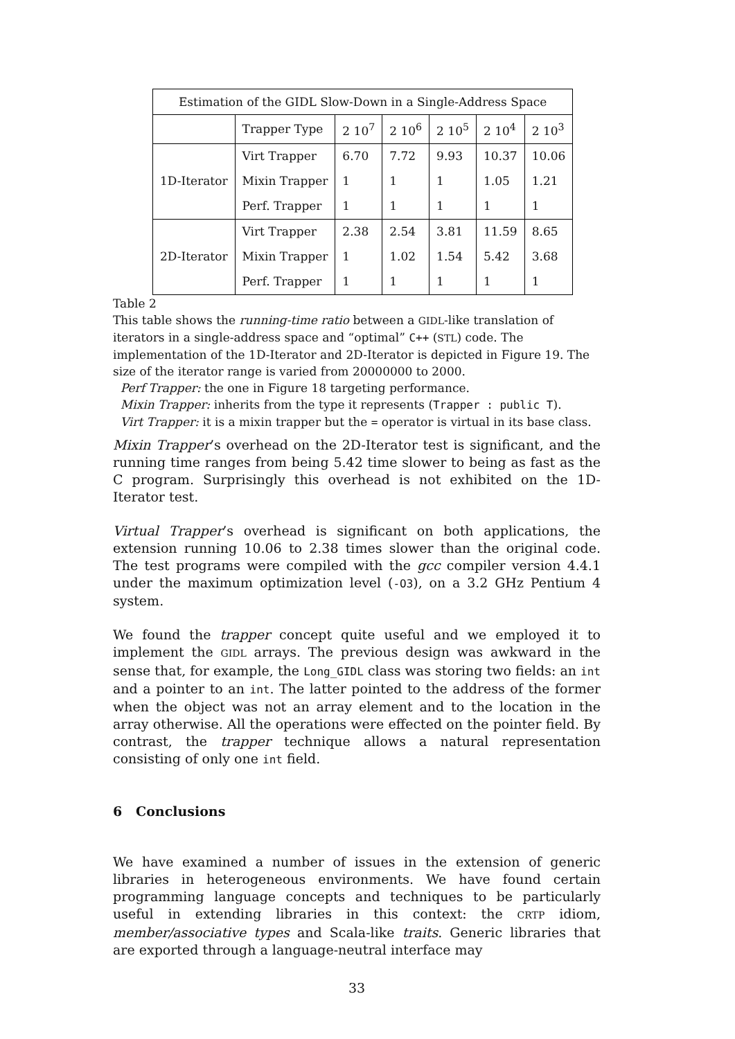| Estimation of the GIDL Slow-Down in a Single-Address Space | | | | | | |
| | Trapper Type | 2 10<sup>7</sup> | 2 10<sup>6</sup> | 2 10<sup>5</sup> | 2 10<sup>4</sup> | 2 10<sup>3</sup> |
| 1D-Iterator | Virt Trapper | 6.70 | 7.72 | 9.93 | 10.37 | 10.06 |
| | Mixin Trapper | 1 | 1 | 1 | 1.05 | 1.21 |
| | Perf. Trapper | 1 | 1 | 1 | 1 | 1 |
| 2D-Iterator | Virt Trapper | 2.38 | 2.54 | 3.81 | 11.59 | 8.65 |
| | Mixin Trapper | 1 | 1.02 | 1.54 | 5.42 | 3.68 |
| | Perf. Trapper | 1 | 1 | 1 | 1 | 1 |
Table 2
This table shows the running-time ratio between a GIDL-like translation of iterators in a single-address space and “optimal” C++ (STL) code. The implementation of the 1D-Iterator and 2D-Iterator is depicted in Figure 19. The size of the iterator range is varied from 20000000 to 2000.
Perf Trapper: the one in Figure 18 targeting performance.
Mixin Trapper: inherits from the type it represents (Trapper : public T).
Virt Trapper: it is a mixin trapper but the = operator is virtual in its base class.
Mixin Trapper’s overhead on the 2D-Iterator test is significant, and the running time ranges from being 5.42 time slower to being as fast as the C program. Surprisingly this overhead is not exhibited on the 1D-Iterator test.
Virtual Trapper’s overhead is significant on both applications, the extension running 10.06 to 2.38 times slower than the original code. The test programs were compiled with the gcc compiler version 4.4.1 under the maximum optimization level (-O3), on a 3.2 GHz Pentium 4 system.
We found the trapper concept quite useful and we employed it to implement the GIDL arrays. The previous design was awkward in the sense that, for example, the Long_GIDL class was storing two fields: an int and a pointer to an int. The latter pointed to the address of the former when the object was not an array element and to the location in the array otherwise. All the operations were effected on the pointer field. By contrast, the trapper technique allows a natural representation consisting of only one int field.
6 Conclusions
We have examined a number of issues in the extension of generic libraries in heterogeneous environments. We have found certain programming language concepts and techniques to be particularly useful in extending libraries in this context: the CRTP idiom, member/associative types and Scala-like traits. Generic libraries that are exported through a language-neutral interface may
33